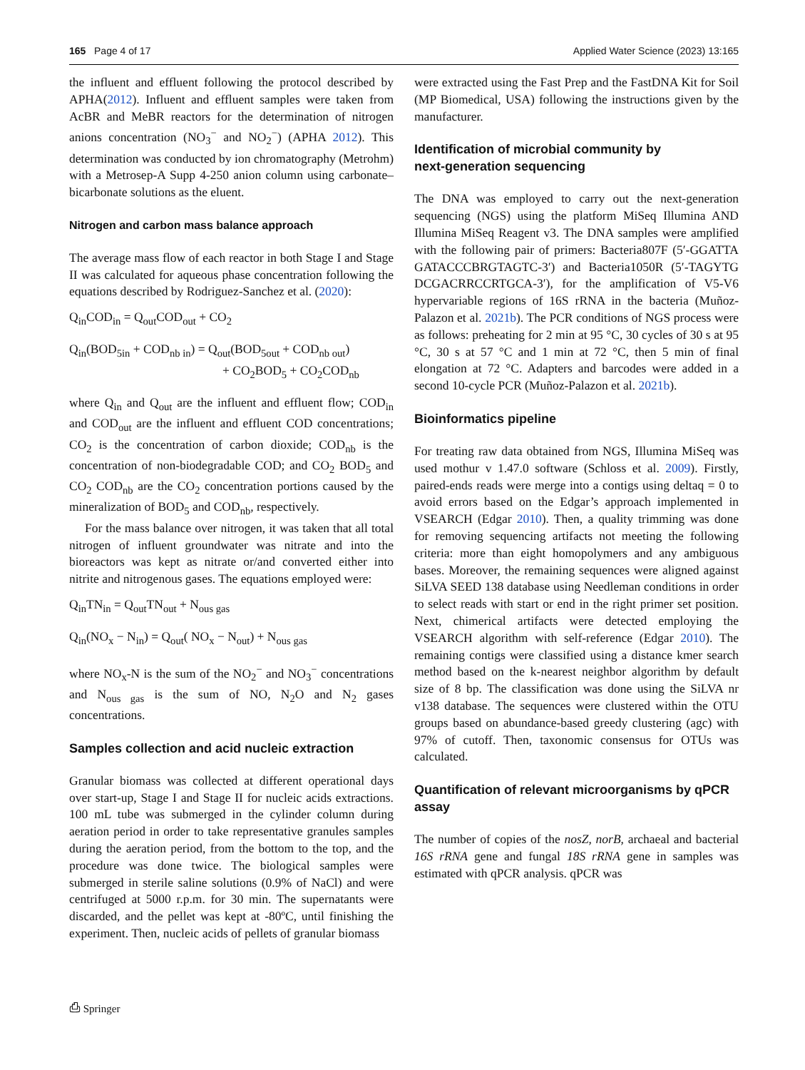165 Page 4 of 17 Applied Water Science (2023) 13:165
the influent and effluent following the protocol described by APHA(2012). Influent and effluent samples were taken from AcBR and MeBR reactors for the determination of nitrogen anions concentration (NO<sub>3</sub><sup>−</sup> and NO<sub>2</sub><sup>−</sup>) (APHA 2012). This determination was conducted by ion chromatography (Metrohm) with a Metrosep-A Supp 4-250 anion column using carbonate–bicarbonate solutions as the eluent.
Nitrogen and carbon mass balance approach
The average mass flow of each reactor in both Stage I and Stage II was calculated for aqueous phase concentration following the equations described by Rodriguez-Sanchez et al. (2020):
Q<sub>in</sub>COD<sub>in</sub> = Q<sub>out</sub>COD<sub>out</sub> + CO<sub>2</sub>
Q<sub>in</sub>(BOD<sub>5in</sub> + COD<sub>nb in</sub>) = Q<sub>out</sub>(BOD<sub>5out</sub> + COD<sub>nb out</sub>)
+ CO<sub>2</sub>BOD<sub>5</sub> + CO<sub>2</sub>COD<sub>nb</sub>
where Q<sub>in</sub> and Q<sub>out</sub> are the influent and effluent flow; COD<sub>in</sub> and COD<sub>out</sub> are the influent and effluent COD concentrations; CO<sub>2</sub> is the concentration of carbon dioxide; COD<sub>nb</sub> is the concentration of non-biodegradable COD; and CO<sub>2</sub> BOD<sub>5</sub> and CO<sub>2</sub> COD<sub>nb</sub> are the CO<sub>2</sub> concentration portions caused by the mineralization of BOD<sub>5</sub> and COD<sub>nb</sub>, respectively.
For the mass balance over nitrogen, it was taken that all total nitrogen of influent groundwater was nitrate and into the bioreactors was kept as nitrate or/and converted either into nitrite and nitrogenous gases. The equations employed were:
Q<sub>in</sub>TN<sub>in</sub> = Q<sub>out</sub>TN<sub>out</sub> + N<sub>ous gas</sub>
Q<sub>in</sub>(NO<sub>x</sub> − N<sub>in</sub>) = Q<sub>out</sub>( NO<sub>x</sub> − N<sub>out</sub>) + N<sub>ous gas</sub>
where NO<sub>x</sub>-N is the sum of the NO<sub>2</sub><sup>−</sup> and NO<sub>3</sub><sup>−</sup> concentrations and N<sub>ous gas</sub> is the sum of NO, N<sub>2</sub>O and N<sub>2</sub> gases concentrations.
Samples collection and acid nucleic extraction
Granular biomass was collected at different operational days over start-up, Stage I and Stage II for nucleic acids extractions. 100 mL tube was submerged in the cylinder column during aeration period in order to take representative granules samples during the aeration period, from the bottom to the top, and the procedure was done twice. The biological samples were submerged in sterile saline solutions (0.9% of NaCl) and were centrifuged at 5000 r.p.m. for 30 min. The supernatants were discarded, and the pellet was kept at -80ºC, until finishing the experiment. Then, nucleic acids of pellets of granular biomass
were extracted using the Fast Prep and the FastDNA Kit for Soil (MP Biomedical, USA) following the instructions given by the manufacturer.
Identification of microbial community by next‑generation sequencing
The DNA was employed to carry out the next-generation sequencing (NGS) using the platform MiSeq Illumina AND Illumina MiSeq Reagent v3. The DNA samples were amplified with the following pair of primers: Bacteria807F (5′-GGATTA GATACCCBRGTAGTC-3′) and Bacteria1050R (5′-TAGYTG DCGACRRCCRTGCA-3′), for the amplification of V5-V6 hypervariable regions of 16S rRNA in the bacteria (Muñoz-Palazon et al. 2021b). The PCR conditions of NGS process were as follows: preheating for 2 min at 95 °C, 30 cycles of 30 s at 95 °C, 30 s at 57 °C and 1 min at 72 °C, then 5 min of final elongation at 72 °C. Adapters and barcodes were added in a second 10-cycle PCR (Muñoz-Palazon et al. 2021b).
Bioinformatics pipeline
For treating raw data obtained from NGS, Illumina MiSeq was used mothur v 1.47.0 software (Schloss et al. 2009). Firstly, paired-ends reads were merge into a contigs using deltaq = 0 to avoid errors based on the Edgar’s approach implemented in VSEARCH (Edgar 2010). Then, a quality trimming was done for removing sequencing artifacts not meeting the following criteria: more than eight homopolymers and any ambiguous bases. Moreover, the remaining sequences were aligned against SiLVA SEED 138 database using Needleman conditions in order to select reads with start or end in the right primer set position. Next, chimerical artifacts were detected employing the VSEARCH algorithm with self-reference (Edgar 2010). The remaining contigs were classified using a distance kmer search method based on the k-nearest neighbor algorithm by default size of 8 bp. The classification was done using the SiLVA nr v138 database. The sequences were clustered within the OTU groups based on abundance-based greedy clustering (agc) with 97% of cutoff. Then, taxonomic consensus for OTUs was calculated.
Quantification of relevant microorganisms by qPCR assay
The number of copies of the nosZ, norB, archaeal and bacterial 16S rRNA gene and fungal 18S rRNA gene in samples was estimated with qPCR analysis. qPCR was
⎙ Springer